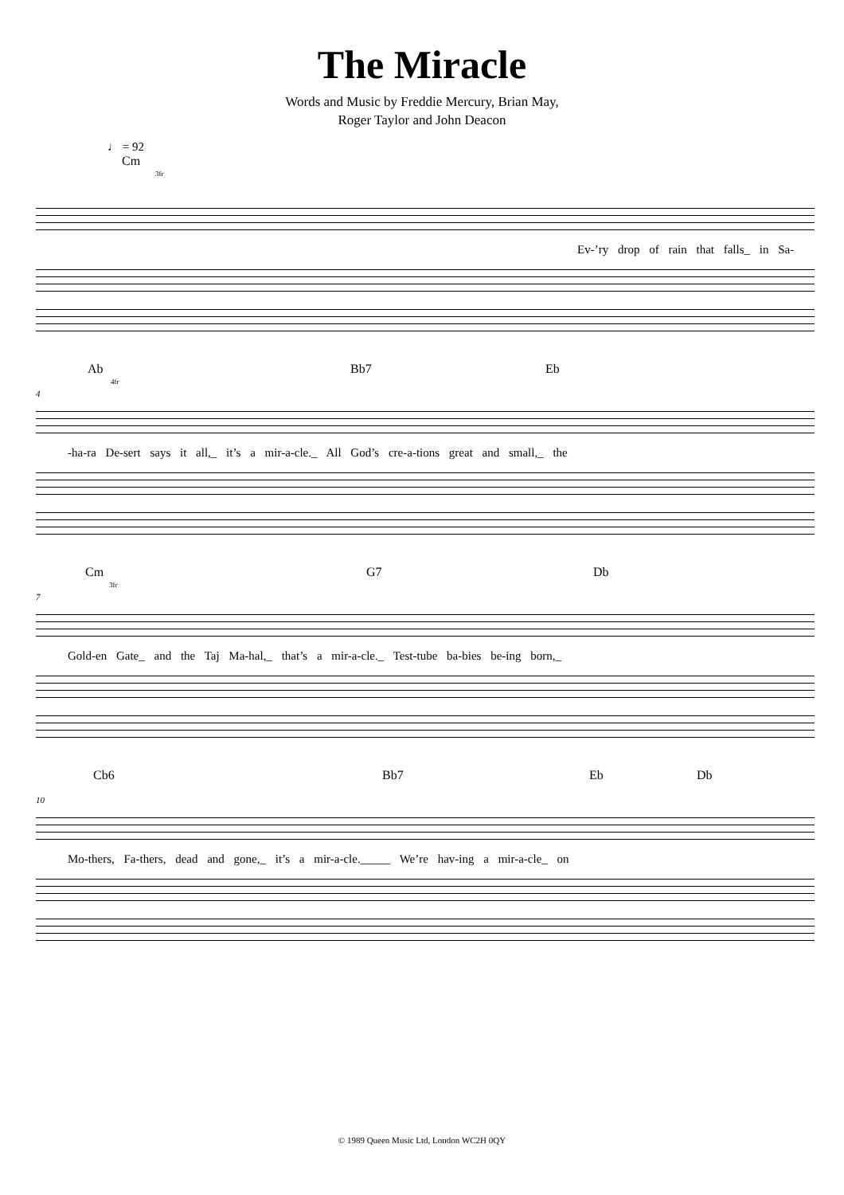The Miracle
Words and Music by Freddie Mercury, Brian May,
Roger Taylor and John Deacon
♩ = 92
Cm
3fr
Ev-’ry drop of rain that falls_ in Sa-
Ab
4fr
Bb7 Eb
4
-ha-ra De-sert says it all,_ it’s a mir-a-cle._ All God’s cre-a-tions great and small,_ the
Cm
3fr
G7 Db
7
Gold-en Gate_ and the Taj Ma-hal,_ that’s a mir-a-cle._ Test-tube ba-bies be-ing born,_
Cb6 Bb7 Eb Db
10
Mo-thers, Fa-thers, dead and gone,_ it’s a mir-a-cle._____ We’re hav-ing a mir-a-cle_ on
© 1989 Queen Music Ltd, London WC2H 0QY